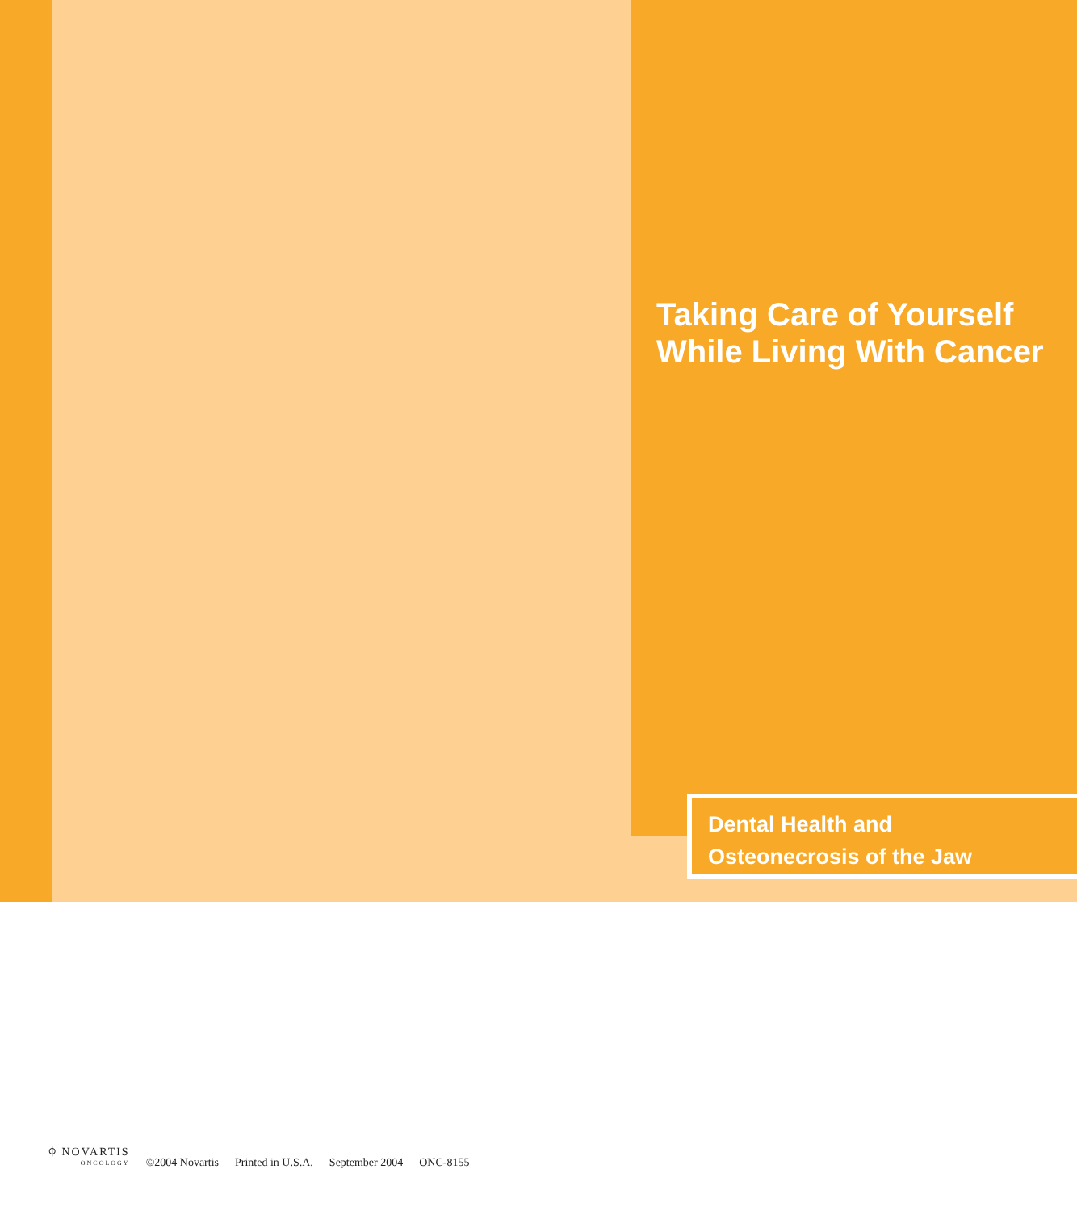Taking Care of Yourself
While Living With Cancer
Dental Health and
Osteonecrosis of the Jaw
⌽ NOVARTIS
ONCOLOGY
©2004 Novartis Printed in U.S.A. September 2004 ONC-8155